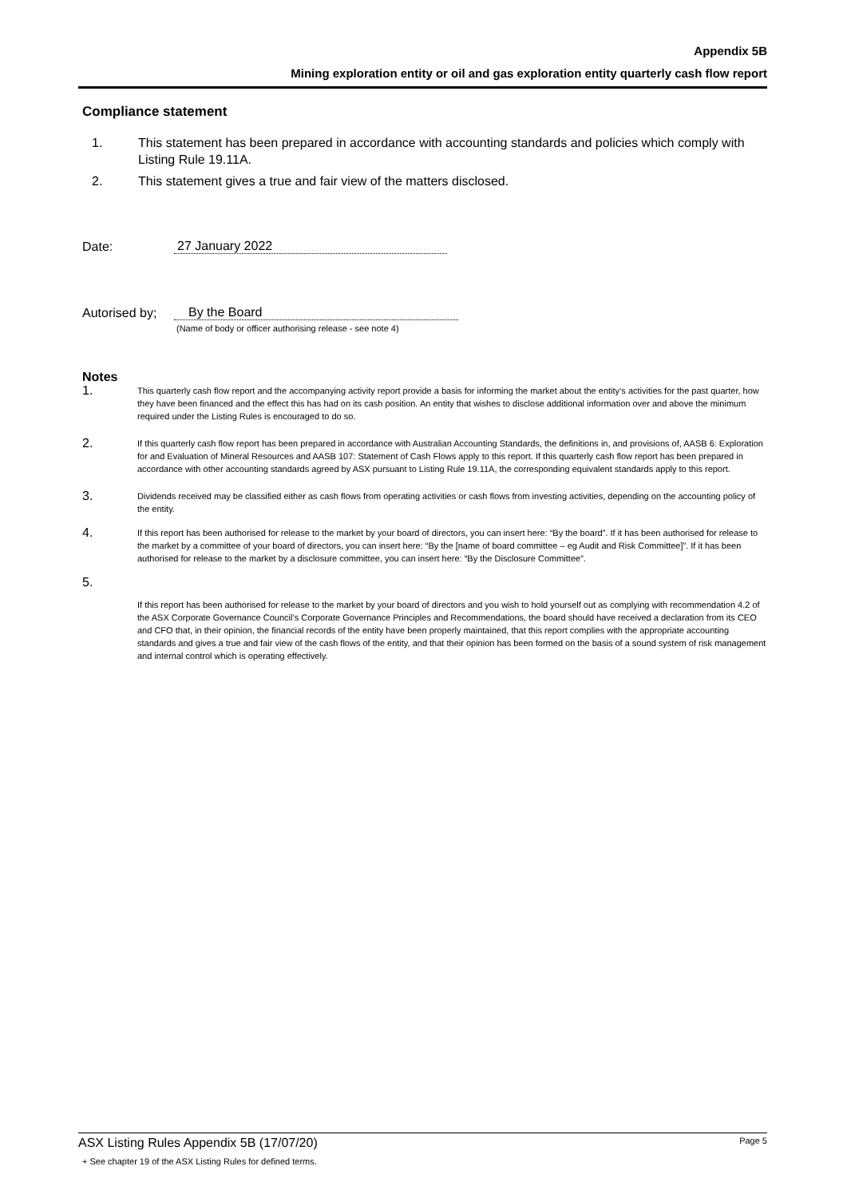Appendix 5B
Mining exploration entity or oil and gas exploration entity quarterly cash flow report
Compliance statement
1. This statement has been prepared in accordance with accounting standards and policies which comply with Listing Rule 19.11A.
2. This statement gives a true and fair view of the matters disclosed.
Date: 27 January 2022
Autorised by; By the Board
(Name of body or officer authorising release - see note 4)
Notes
1.
This quarterly cash flow report and the accompanying activity report provide a basis for informing the market about the entity’s activities for the past quarter, how they have been financed and the effect this has had on its cash position. An entity that wishes to disclose additional information over and above the minimum required under the Listing Rules is encouraged to do so.
2.
If this quarterly cash flow report has been prepared in accordance with Australian Accounting Standards, the definitions in, and provisions of, AASB 6: Exploration for and Evaluation of Mineral Resources and AASB 107: Statement of Cash Flows apply to this report. If this quarterly cash flow report has been prepared in accordance with other accounting standards agreed by ASX pursuant to Listing Rule 19.11A, the corresponding equivalent standards apply to this report.
3.
Dividends received may be classified either as cash flows from operating activities or cash flows from investing activities, depending on the accounting policy of the entity.
4.
If this report has been authorised for release to the market by your board of directors, you can insert here: “By the board”. If it has been authorised for release to the market by a committee of your board of directors, you can insert here: “By the [name of board committee – eg Audit and Risk Committee]”. If it has been authorised for release to the market by a disclosure committee, you can insert here: “By the Disclosure Committee”.
5.
If this report has been authorised for release to the market by your board of directors and you wish to hold yourself out as complying with recommendation 4.2 of the ASX Corporate Governance Council’s Corporate Governance Principles and Recommendations, the board should have received a declaration from its CEO and CFO that, in their opinion, the financial records of the entity have been properly maintained, that this report complies with the appropriate accounting standards and gives a true and fair view of the cash flows of the entity, and that their opinion has been formed on the basis of a sound system of risk management and internal control which is operating effectively.
ASX Listing Rules Appendix 5B (17/07/20) Page 5
+ See chapter 19 of the ASX Listing Rules for defined terms.